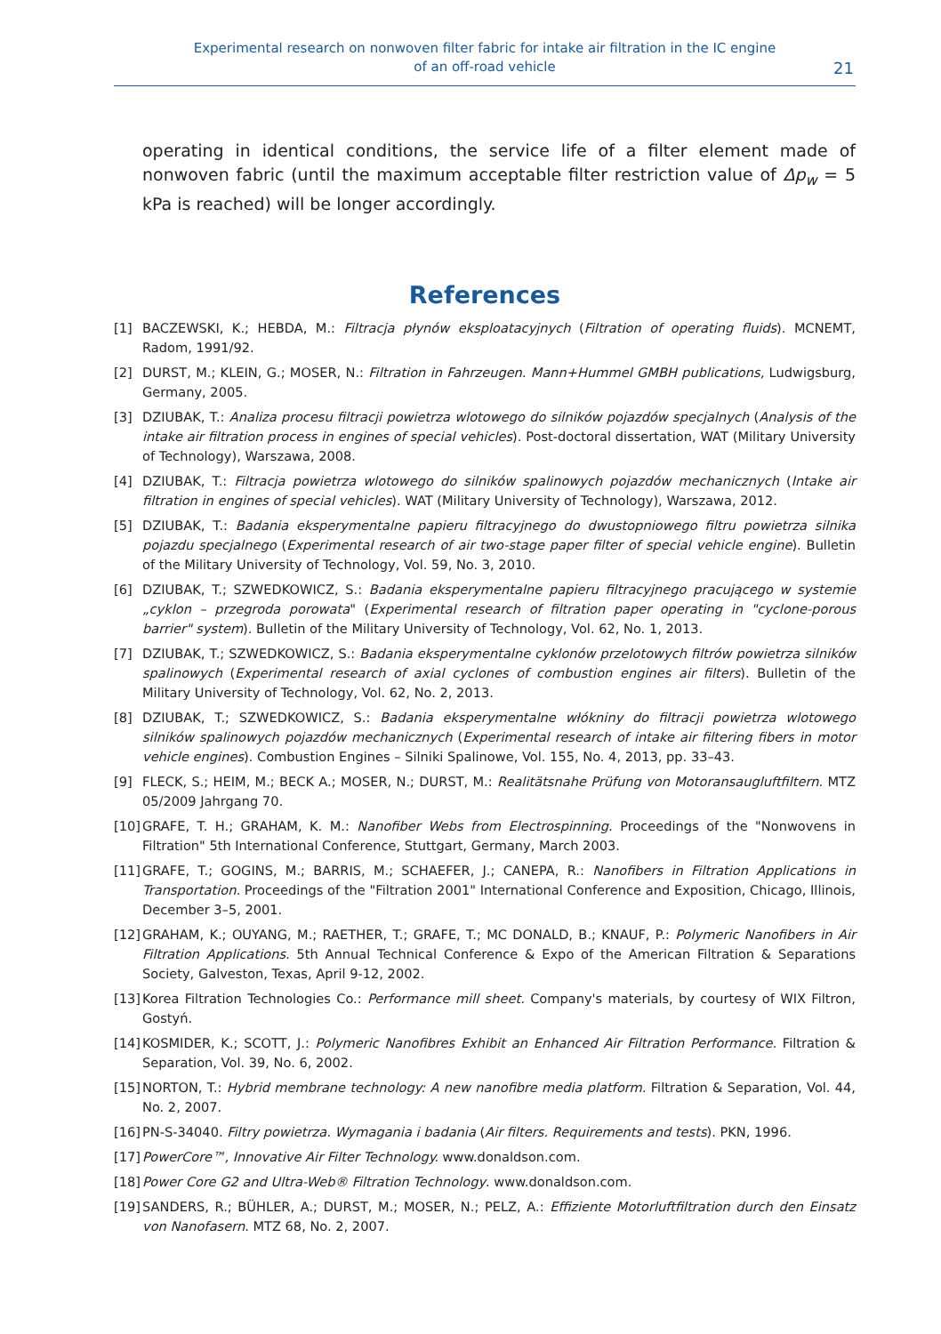Experimental research on nonwoven filter fabric for intake air filtration in the IC engine
of an off-road vehicle
21
operating in identical conditions, the service life of a filter element made of nonwoven fabric (until the maximum acceptable filter restriction value of Δp<sub>w</sub> = 5 kPa is reached) will be longer accordingly.
References
[1] BACZEWSKI, K.; HEBDA, M.: Filtracja płynów eksploatacyjnych (Filtration of operating fluids). MCNEMT, Radom, 1991/92.
[2] DURST, M.; KLEIN, G.; MOSER, N.: Filtration in Fahrzeugen. Mann+Hummel GMBH publications, Ludwigsburg, Germany, 2005.
[3] DZIUBAK, T.: Analiza procesu filtracji powietrza wlotowego do silników pojazdów specjalnych (Analysis of the intake air filtration process in engines of special vehicles). Post-doctoral dissertation, WAT (Military University of Technology), Warszawa, 2008.
[4] DZIUBAK, T.: Filtracja powietrza wlotowego do silników spalinowych pojazdów mechanicznych (Intake air filtration in engines of special vehicles). WAT (Military University of Technology), Warszawa, 2012.
[5] DZIUBAK, T.: Badania eksperymentalne papieru filtracyjnego do dwustopniowego filtru powietrza silnika pojazdu specjalnego (Experimental research of air two-stage paper filter of special vehicle engine). Bulletin of the Military University of Technology, Vol. 59, No. 3, 2010.
[6] DZIUBAK, T.; SZWEDKOWICZ, S.: Badania eksperymentalne papieru filtracyjnego pracującego w systemie „cyklon – przegroda porowata" (Experimental research of filtration paper operating in "cyclone-porous barrier" system). Bulletin of the Military University of Technology, Vol. 62, No. 1, 2013.
[7] DZIUBAK, T.; SZWEDKOWICZ, S.: Badania eksperymentalne cyklonów przelotowych filtrów powietrza silników spalinowych (Experimental research of axial cyclones of combustion engines air filters). Bulletin of the Military University of Technology, Vol. 62, No. 2, 2013.
[8] DZIUBAK, T.; SZWEDKOWICZ, S.: Badania eksperymentalne włókniny do filtracji powietrza wlotowego silników spalinowych pojazdów mechanicznych (Experimental research of intake air filtering fibers in motor vehicle engines). Combustion Engines – Silniki Spalinowe, Vol. 155, No. 4, 2013, pp. 33–43.
[9] FLECK, S.; HEIM, M.; BECK A.; MOSER, N.; DURST, M.: Realitätsnahe Prüfung von Motoransaugluftfiltern. MTZ 05/2009 Jahrgang 70.
[10] GRAFE, T. H.; GRAHAM, K. M.: Nanofiber Webs from Electrospinning. Proceedings of the "Nonwovens in Filtration" 5th International Conference, Stuttgart, Germany, March 2003.
[11] GRAFE, T.; GOGINS, M.; BARRIS, M.; SCHAEFER, J.; CANEPA, R.: Nanofibers in Filtration Applications in Transportation. Proceedings of the "Filtration 2001" International Conference and Exposition, Chicago, Illinois, December 3–5, 2001.
[12] GRAHAM, K.; OUYANG, M.; RAETHER, T.; GRAFE, T.; MC DONALD, B.; KNAUF, P.: Polymeric Nanofibers in Air Filtration Applications. 5th Annual Technical Conference & Expo of the American Filtration & Separations Society, Galveston, Texas, April 9-12, 2002.
[13] Korea Filtration Technologies Co.: Performance mill sheet. Company's materials, by courtesy of WIX Filtron, Gostyń.
[14] KOSMIDER, K.; SCOTT, J.: Polymeric Nanofibres Exhibit an Enhanced Air Filtration Performance. Filtration & Separation, Vol. 39, No. 6, 2002.
[15] NORTON, T.: Hybrid membrane technology: A new nanofibre media platform. Filtration & Separation, Vol. 44, No. 2, 2007.
[16] PN-S-34040. Filtry powietrza. Wymagania i badania (Air filters. Requirements and tests). PKN, 1996.
[17] PowerCore™, Innovative Air Filter Technology. www.donaldson.com.
[18] Power Core G2 and Ultra-Web® Filtration Technology. www.donaldson.com.
[19] SANDERS, R.; BÜHLER, A.; DURST, M.; MOSER, N.; PELZ, A.: Effiziente Motorluftfiltration durch den Einsatz von Nanofasern. MTZ 68, No. 2, 2007.